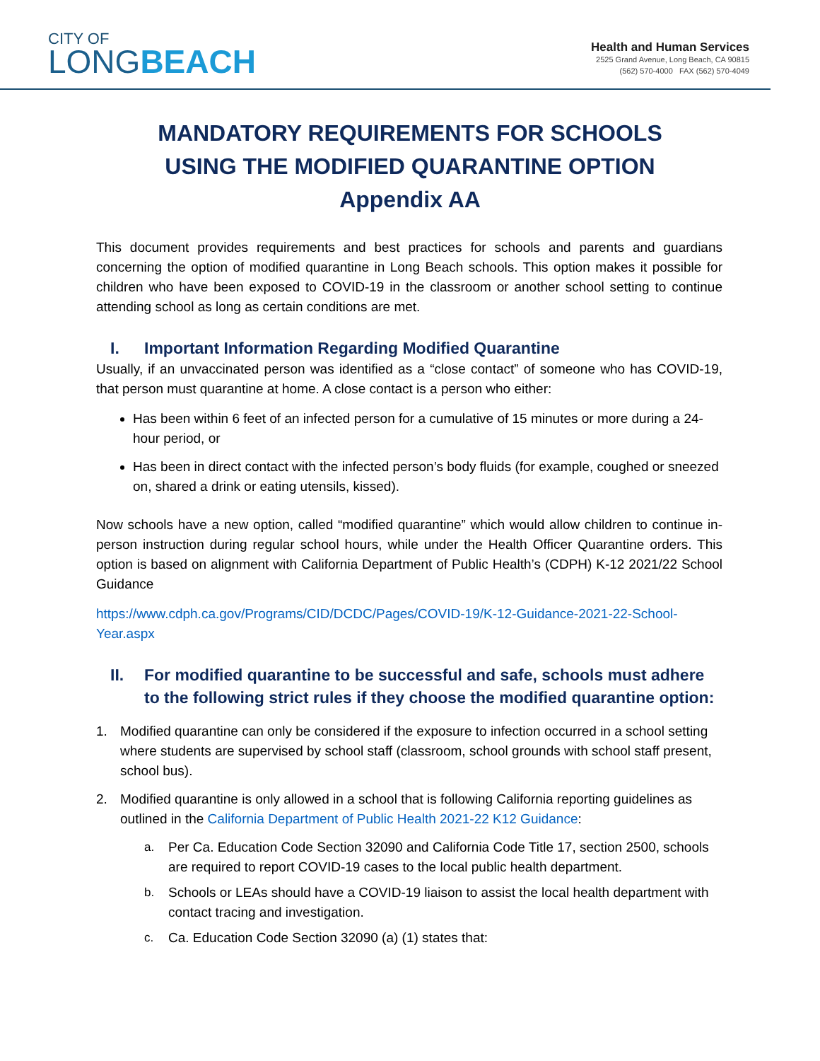CITY OF
LONG BEACH
Health and Human Services
2525 Grand Avenue, Long Beach, CA 90815
(562) 570-4000 FAX (562) 570-4049
MANDATORY REQUIREMENTS FOR SCHOOLS
USING THE MODIFIED QUARANTINE OPTION
Appendix AA
This document provides requirements and best practices for schools and parents and guardians concerning the option of modified quarantine in Long Beach schools. This option makes it possible for children who have been exposed to COVID-19 in the classroom or another school setting to continue attending school as long as certain conditions are met.
I. Important Information Regarding Modified Quarantine
Usually, if an unvaccinated person was identified as a “close contact” of someone who has COVID-19, that person must quarantine at home. A close contact is a person who either:
Has been within 6 feet of an infected person for a cumulative of 15 minutes or more during a 24-hour period, or
Has been in direct contact with the infected person’s body fluids (for example, coughed or sneezed on, shared a drink or eating utensils, kissed).
Now schools have a new option, called “modified quarantine” which would allow children to continue in-person instruction during regular school hours, while under the Health Officer Quarantine orders. This option is based on alignment with California Department of Public Health’s (CDPH) K-12 2021/22 School Guidance
https://www.cdph.ca.gov/Programs/CID/DCDC/Pages/COVID-19/K-12-Guidance-2021-22-School-Year.aspx
II. For modified quarantine to be successful and safe, schools must adhere to the following strict rules if they choose the modified quarantine option:
1. Modified quarantine can only be considered if the exposure to infection occurred in a school setting where students are supervised by school staff (classroom, school grounds with school staff present, school bus).
2. Modified quarantine is only allowed in a school that is following California reporting guidelines as outlined in the California Department of Public Health 2021-22 K12 Guidance:
a. Per Ca. Education Code Section 32090 and California Code Title 17, section 2500, schools are required to report COVID-19 cases to the local public health department.
b. Schools or LEAs should have a COVID-19 liaison to assist the local health department with contact tracing and investigation.
c. Ca. Education Code Section 32090 (a) (1) states that: